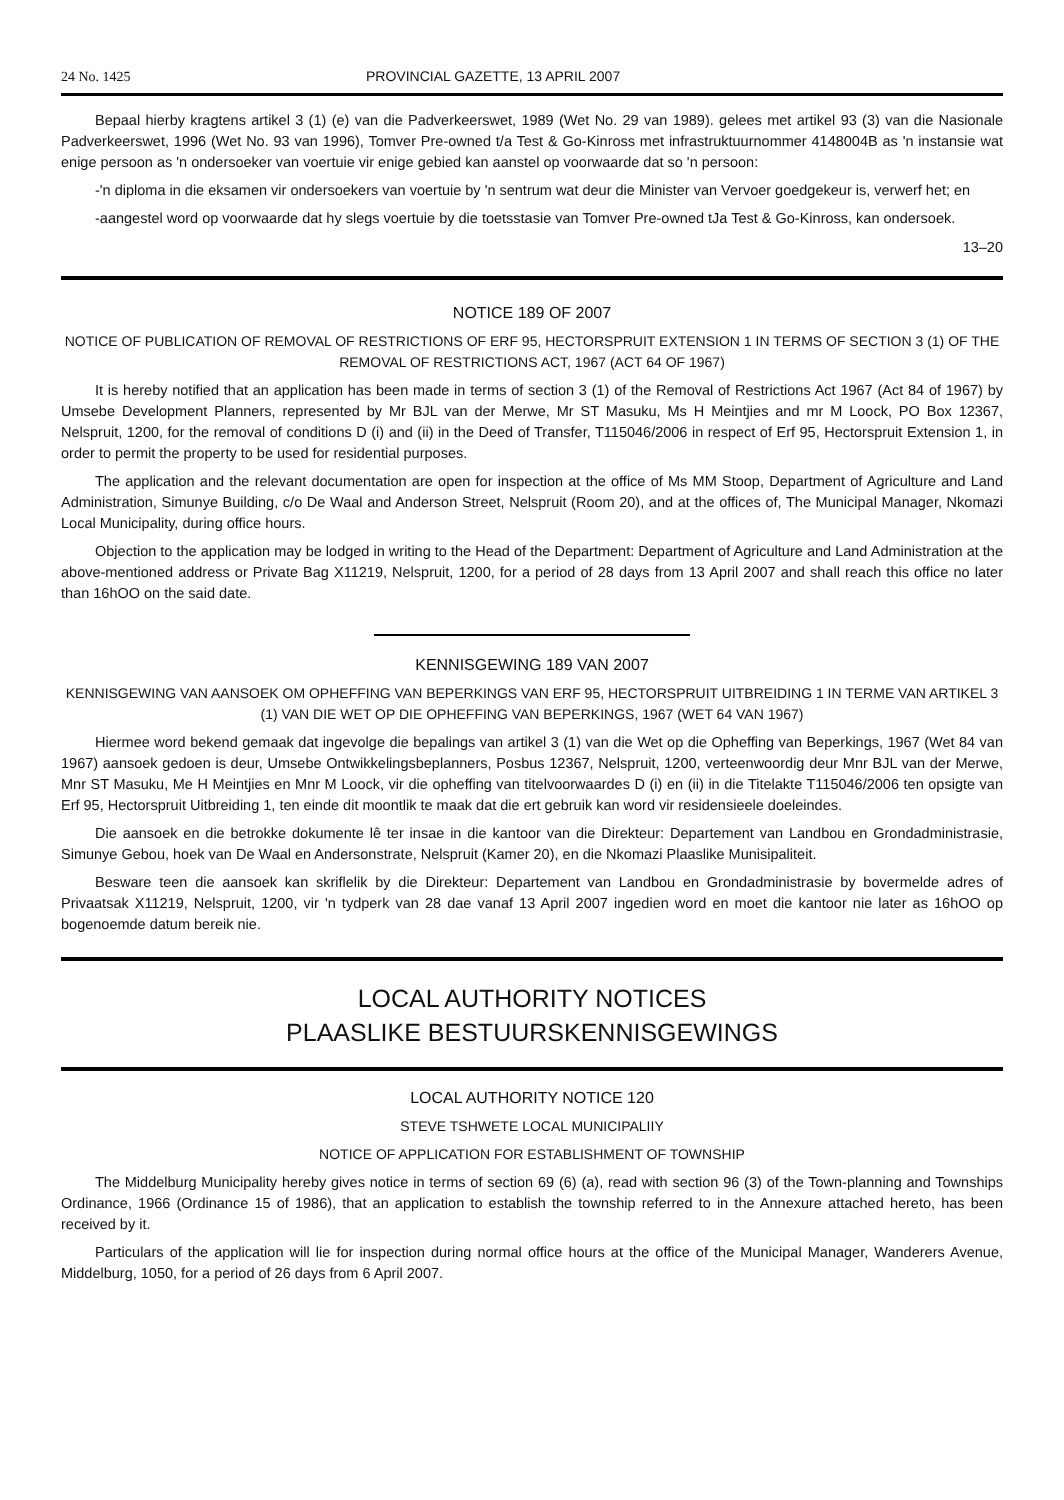24 No. 1425 PROVINCIAL GAZETTE, 13 APRIL 2007
Bepaal hierby kragtens artikel 3 (1) (e) van die Padverkeerswet, 1989 (Wet No. 29 van 1989). gelees met artikel 93 (3) van die Nasionale Padverkeerswet, 1996 (Wet No. 93 van 1996), Tomver Pre-owned t/a Test & Go-Kinross met infrastruktuurnommer 4148004B as 'n instansie wat enige persoon as 'n ondersoeker van voertuie vir enige gebied kan aanstel op voorwaarde dat so 'n persoon:
-'n diploma in die eksamen vir ondersoekers van voertuie by 'n sentrum wat deur die Minister van Vervoer goedgekeur is, verwerf het; en
-aangestel word op voorwaarde dat hy slegs voertuie by die toetsstasie van Tomver Pre-owned tJa Test & Go-Kinross, kan ondersoek.
13–20
NOTICE 189 OF 2007
NOTICE OF PUBLICATION OF REMOVAL OF RESTRICTIONS OF ERF 95, HECTORSPRUIT EXTENSION 1 IN TERMS OF SECTION 3 (1) OF THE REMOVAL OF RESTRICTIONS ACT, 1967 (ACT 64 OF 1967)
It is hereby notified that an application has been made in terms of section 3 (1) of the Removal of Restrictions Act 1967 (Act 84 of 1967) by Umsebe Development Planners, represented by Mr BJL van der Merwe, Mr ST Masuku, Ms H Meintjies and mr M Loock, PO Box 12367, Nelspruit, 1200, for the removal of conditions D (i) and (ii) in the Deed of Transfer, T115046/2006 in respect of Erf 95, Hectorspruit Extension 1, in order to permit the property to be used for residential purposes.
The application and the relevant documentation are open for inspection at the office of Ms MM Stoop, Department of Agriculture and Land Administration, Simunye Building, c/o De Waal and Anderson Street, Nelspruit (Room 20), and at the offices of, The Municipal Manager, Nkomazi Local Municipality, during office hours.
Objection to the application may be lodged in writing to the Head of the Department: Department of Agriculture and Land Administration at the above-mentioned address or Private Bag X11219, Nelspruit, 1200, for a period of 28 days from 13 April 2007 and shall reach this office no later than 16hOO on the said date.
KENNISGEWING 189 VAN 2007
KENNISGEWING VAN AANSOEK OM OPHEFFING VAN BEPERKINGS VAN ERF 95, HECTORSPRUIT UITBREIDING 1 IN TERME VAN ARTIKEL 3 (1) VAN DIE WET OP DIE OPHEFFING VAN BEPERKINGS, 1967 (WET 64 VAN 1967)
Hiermee word bekend gemaak dat ingevolge die bepalings van artikel 3 (1) van die Wet op die Opheffing van Beperkings, 1967 (Wet 84 van 1967) aansoek gedoen is deur, Umsebe Ontwikkelingsbeplanners, Posbus 12367, Nelspruit, 1200, verteenwoordig deur Mnr BJL van der Merwe, Mnr ST Masuku, Me H Meintjies en Mnr M Loock, vir die opheffing van titelvoorwaardes D (i) en (ii) in die Titelakte T115046/2006 ten opsigte van Erf 95, Hectorspruit Uitbreiding 1, ten einde dit moontlik te maak dat die ert gebruik kan word vir residensieele doeleindes.
Die aansoek en die betrokke dokumente lê ter insae in die kantoor van die Direkteur: Departement van Landbou en Grondadministrasie, Simunye Gebou, hoek van De Waal en Andersonstrate, Nelspruit (Kamer 20), en die Nkomazi Plaaslike Munisipaliteit.
Besware teen die aansoek kan skriflelik by die Direkteur: Departement van Landbou en Grondadministrasie by bovermelde adres of Privaatsak X11219, Nelspruit, 1200, vir 'n tydperk van 28 dae vanaf 13 April 2007 ingedien word en moet die kantoor nie later as 16hOO op bogenoemde datum bereik nie.
LOCAL AUTHORITY NOTICES
PLAASLIKE BESTUURSKENNISGEWINGS
LOCAL AUTHORITY NOTICE 120
STEVE TSHWETE LOCAL MUNICIPALIIY
NOTICE OF APPLICATION FOR ESTABLISHMENT OF TOWNSHIP
The Middelburg Municipality hereby gives notice in terms of section 69 (6) (a), read with section 96 (3) of the Town-planning and Townships Ordinance, 1966 (Ordinance 15 of 1986), that an application to establish the township referred to in the Annexure attached hereto, has been received by it.
Particulars of the application will lie for inspection during normal office hours at the office of the Municipal Manager, Wanderers Avenue, Middelburg, 1050, for a period of 26 days from 6 April 2007.